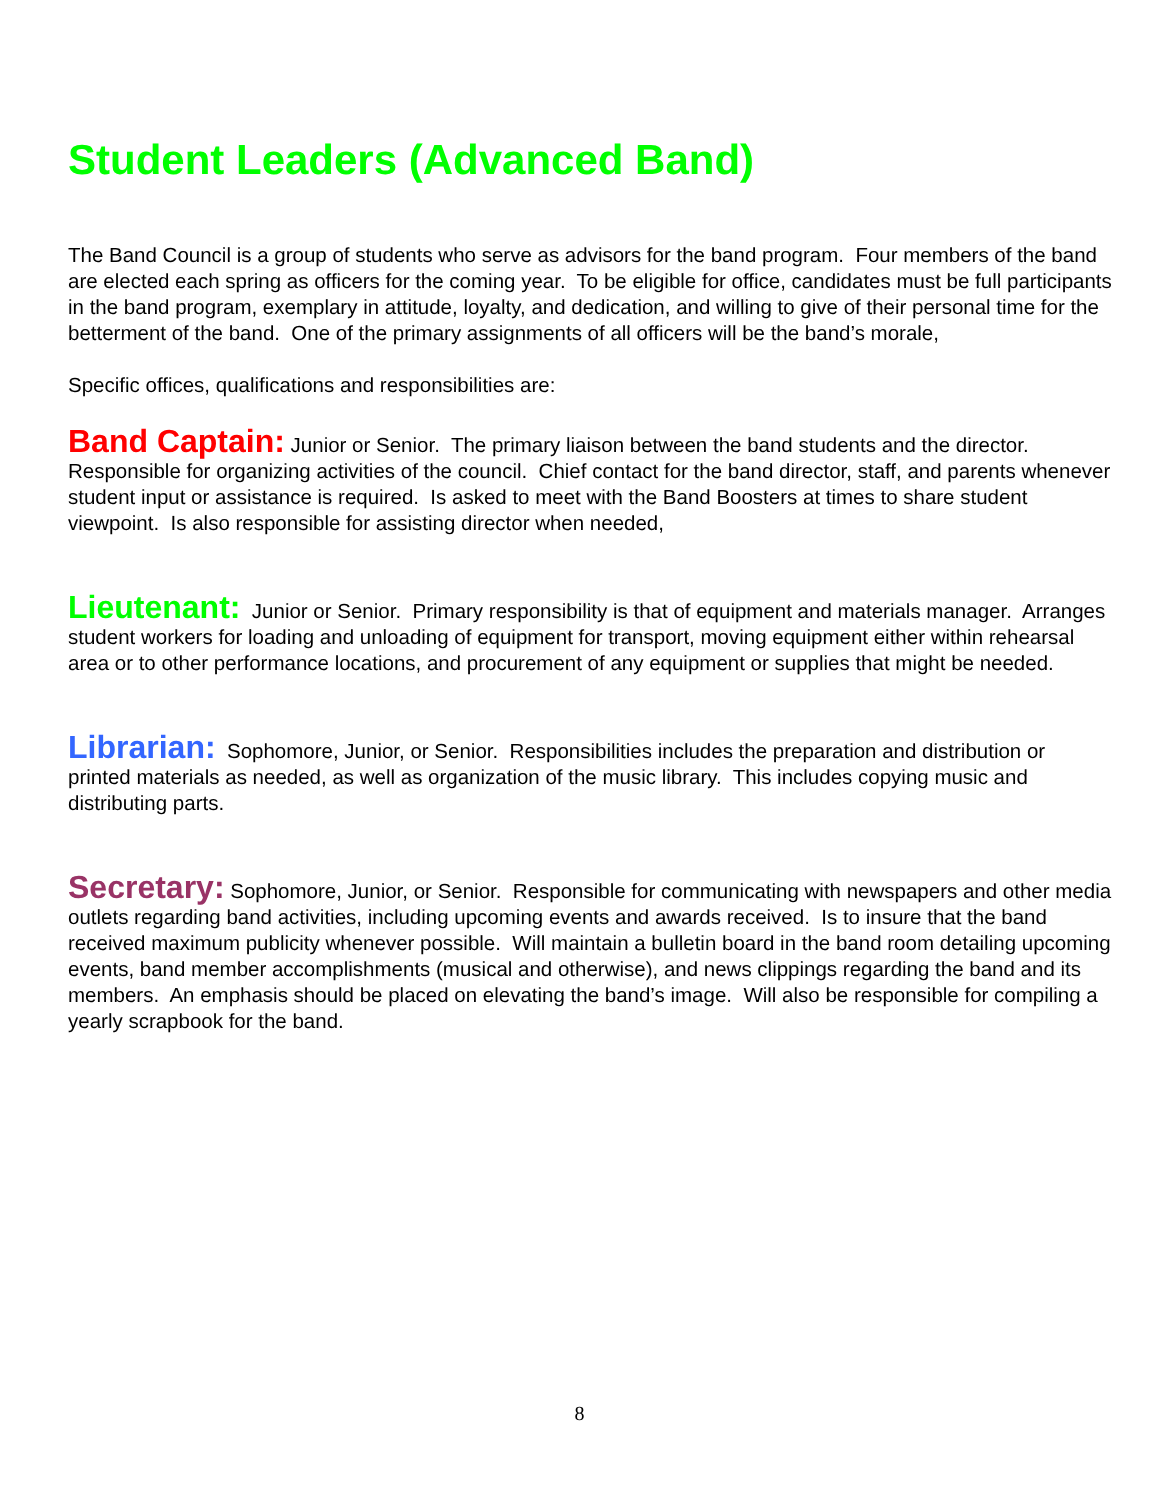Student Leaders (Advanced Band)
The Band Council is a group of students who serve as advisors for the band program. Four members of the band are elected each spring as officers for the coming year. To be eligible for office, candidates must be full participants in the band program, exemplary in attitude, loyalty, and dedication, and willing to give of their personal time for the betterment of the band. One of the primary assignments of all officers will be the band’s morale,
Specific offices, qualifications and responsibilities are:
Band Captain: Junior or Senior. The primary liaison between the band students and the director. Responsible for organizing activities of the council. Chief contact for the band director, staff, and parents whenever student input or assistance is required. Is asked to meet with the Band Boosters at times to share student viewpoint. Is also responsible for assisting director when needed,
Lieutenant: Junior or Senior. Primary responsibility is that of equipment and materials manager. Arranges student workers for loading and unloading of equipment for transport, moving equipment either within rehearsal area or to other performance locations, and procurement of any equipment or supplies that might be needed.
Librarian: Sophomore, Junior, or Senior. Responsibilities includes the preparation and distribution or printed materials as needed, as well as organization of the music library. This includes copying music and distributing parts.
Secretary: Sophomore, Junior, or Senior. Responsible for communicating with newspapers and other media outlets regarding band activities, including upcoming events and awards received. Is to insure that the band received maximum publicity whenever possible. Will maintain a bulletin board in the band room detailing upcoming events, band member accomplishments (musical and otherwise), and news clippings regarding the band and its members. An emphasis should be placed on elevating the band’s image. Will also be responsible for compiling a yearly scrapbook for the band.
8